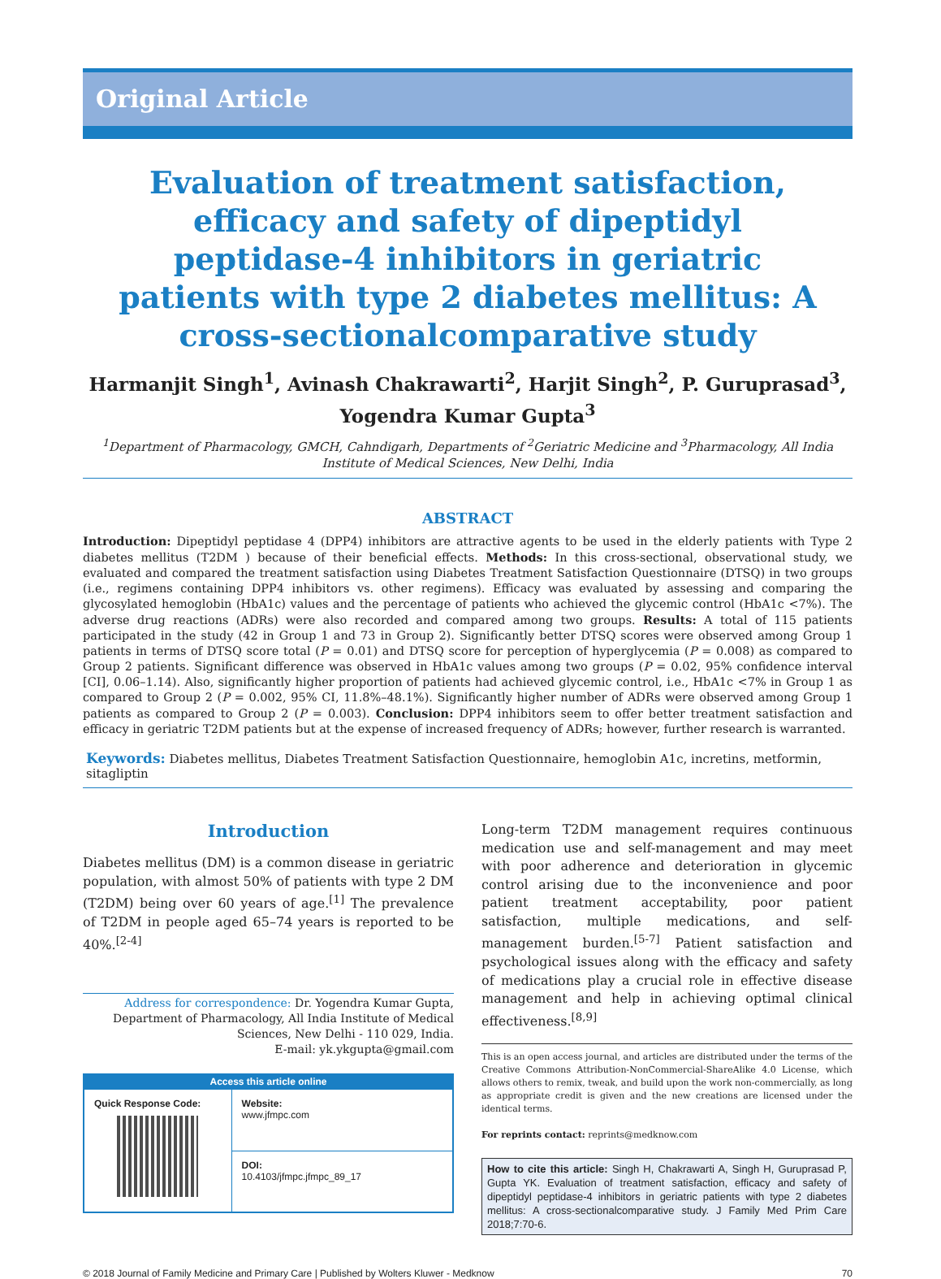Original Article
Evaluation of treatment satisfaction, efficacy and safety of dipeptidyl peptidase-4 inhibitors in geriatric patients with type 2 diabetes mellitus: A cross-sectionalcomparative study
Harmanjit Singh<sup>1</sup>, Avinash Chakrawarti<sup>2</sup>, Harjit Singh<sup>2</sup>, P. Guruprasad<sup>3</sup>, Yogendra Kumar Gupta<sup>3</sup>
<sup>1</sup> Department of Pharmacology, GMCH, Cahndigarh, Departments of <sup>2</sup>Geriatric Medicine and <sup>3</sup>Pharmacology, All India Institute of Medical Sciences, New Delhi, India
ABSTRACT
Introduction: Dipeptidyl peptidase 4 (DPP4) inhibitors are attractive agents to be used in the elderly patients with Type 2 diabetes mellitus (T2DM ) because of their beneficial effects. Methods: In this cross-sectional, observational study, we evaluated and compared the treatment satisfaction using Diabetes Treatment Satisfaction Questionnaire (DTSQ) in two groups (i.e., regimens containing DPP4 inhibitors vs. other regimens). Efficacy was evaluated by assessing and comparing the glycosylated hemoglobin (HbA1c) values and the percentage of patients who achieved the glycemic control (HbA1c <7%). The adverse drug reactions (ADRs) were also recorded and compared among two groups. Results: A total of 115 patients participated in the study (42 in Group 1 and 73 in Group 2). Significantly better DTSQ scores were observed among Group 1 patients in terms of DTSQ score total (P = 0.01) and DTSQ score for perception of hyperglycemia (P = 0.008) as compared to Group 2 patients. Significant difference was observed in HbA1c values among two groups (P = 0.02, 95% confidence interval [CI], 0.06–1.14). Also, significantly higher proportion of patients had achieved glycemic control, i.e., HbA1c <7% in Group 1 as compared to Group 2 (P = 0.002, 95% CI, 11.8%–48.1%). Significantly higher number of ADRs were observed among Group 1 patients as compared to Group 2 (P = 0.003). Conclusion: DPP4 inhibitors seem to offer better treatment satisfaction and efficacy in geriatric T2DM patients but at the expense of increased frequency of ADRs; however, further research is warranted.
Keywords: Diabetes mellitus, Diabetes Treatment Satisfaction Questionnaire, hemoglobin A1c, incretins, metformin, sitagliptin
Introduction
Diabetes mellitus (DM) is a common disease in geriatric population, with almost 50% of patients with type 2 DM (T2DM) being over 60 years of age.<sup>[1]</sup> The prevalence of T2DM in people aged 65–74 years is reported to be 40%.<sup>[2-4]</sup>
Address for correspondence: Dr. Yogendra Kumar Gupta,
Department of Pharmacology, All India Institute of Medical
Sciences, New Delhi - 110 029, India.
E-mail: yk.ykgupta@gmail.com
Access this article online
| Quick Response Code: | Website: www.jfmpc.com |
| | DOI: 10.4103/jfmpc.jfmpc_89_17 |
Long-term T2DM management requires continuous medication use and self-management and may meet with poor adherence and deterioration in glycemic control arising due to the inconvenience and poor patient treatment acceptability, poor patient satisfaction, multiple medications, and self-management burden.<sup>[5-7]</sup> Patient satisfaction and psychological issues along with the efficacy and safety of medications play a crucial role in effective disease management and help in achieving optimal clinical effectiveness.<sup>[8,9]</sup>
This is an open access journal, and articles are distributed under the terms of the Creative Commons Attribution-NonCommercial-ShareAlike 4.0 License, which allows others to remix, tweak, and build upon the work non-commercially, as long as appropriate credit is given and the new creations are licensed under the identical terms.
For reprints contact: reprints@medknow.com
How to cite this article: Singh H, Chakrawarti A, Singh H, Guruprasad P, Gupta YK. Evaluation of treatment satisfaction, efficacy and safety of dipeptidyl peptidase-4 inhibitors in geriatric patients with type 2 diabetes mellitus: A cross-sectionalcomparative study. J Family Med Prim Care 2018;7:70-6.
© 2018 Journal of Family Medicine and Primary Care | Published by Wolters Kluwer - Medknow 70